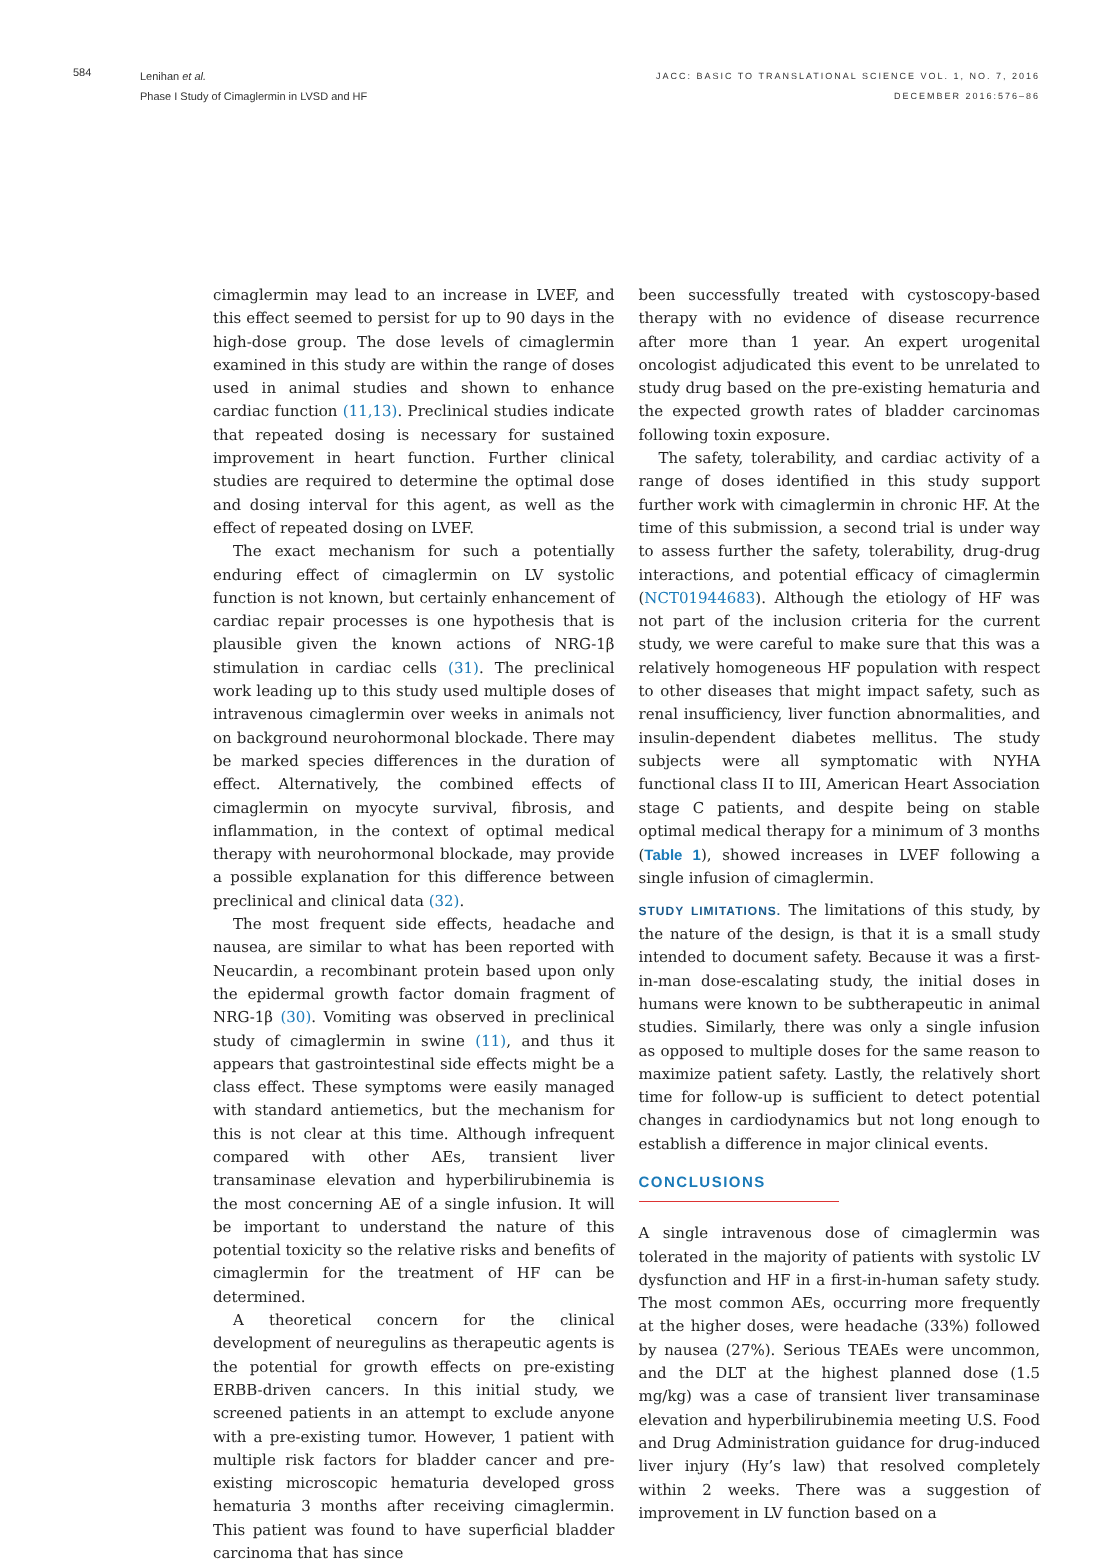584
Lenihan et al.
Phase I Study of Cimaglermin in LVSD and HF
JACC: BASIC TO TRANSLATIONAL SCIENCE VOL. 1, NO. 7, 2016
DECEMBER 2016:576–86
cimaglermin may lead to an increase in LVEF, and this effect seemed to persist for up to 90 days in the high-dose group. The dose levels of cimaglermin examined in this study are within the range of doses used in animal studies and shown to enhance cardiac function (11,13). Preclinical studies indicate that repeated dosing is necessary for sustained improvement in heart function. Further clinical studies are required to determine the optimal dose and dosing interval for this agent, as well as the effect of repeated dosing on LVEF.
The exact mechanism for such a potentially enduring effect of cimaglermin on LV systolic function is not known, but certainly enhancement of cardiac repair processes is one hypothesis that is plausible given the known actions of NRG-1β stimulation in cardiac cells (31). The preclinical work leading up to this study used multiple doses of intravenous cimaglermin over weeks in animals not on background neurohormonal blockade. There may be marked species differences in the duration of effect. Alternatively, the combined effects of cimaglermin on myocyte survival, fibrosis, and inflammation, in the context of optimal medical therapy with neurohormonal blockade, may provide a possible explanation for this difference between preclinical and clinical data (32).
The most frequent side effects, headache and nausea, are similar to what has been reported with Neucardin, a recombinant protein based upon only the epidermal growth factor domain fragment of NRG-1β (30). Vomiting was observed in preclinical study of cimaglermin in swine (11), and thus it appears that gastrointestinal side effects might be a class effect. These symptoms were easily managed with standard antiemetics, but the mechanism for this is not clear at this time. Although infrequent compared with other AEs, transient liver transaminase elevation and hyperbilirubinemia is the most concerning AE of a single infusion. It will be important to understand the nature of this potential toxicity so the relative risks and benefits of cimaglermin for the treatment of HF can be determined.
A theoretical concern for the clinical development of neuregulins as therapeutic agents is the potential for growth effects on pre-existing ERBB-driven cancers. In this initial study, we screened patients in an attempt to exclude anyone with a pre-existing tumor. However, 1 patient with multiple risk factors for bladder cancer and pre-existing microscopic hematuria developed gross hematuria 3 months after receiving cimaglermin. This patient was found to have superficial bladder carcinoma that has since
been successfully treated with cystoscopy-based therapy with no evidence of disease recurrence after more than 1 year. An expert urogenital oncologist adjudicated this event to be unrelated to study drug based on the pre-existing hematuria and the expected growth rates of bladder carcinomas following toxin exposure.
The safety, tolerability, and cardiac activity of a range of doses identified in this study support further work with cimaglermin in chronic HF. At the time of this submission, a second trial is under way to assess further the safety, tolerability, drug-drug interactions, and potential efficacy of cimaglermin (NCT01944683). Although the etiology of HF was not part of the inclusion criteria for the current study, we were careful to make sure that this was a relatively homogeneous HF population with respect to other diseases that might impact safety, such as renal insufficiency, liver function abnormalities, and insulin-dependent diabetes mellitus. The study subjects were all symptomatic with NYHA functional class II to III, American Heart Association stage C patients, and despite being on stable optimal medical therapy for a minimum of 3 months (Table 1), showed increases in LVEF following a single infusion of cimaglermin.
STUDY LIMITATIONS. The limitations of this study, by the nature of the design, is that it is a small study intended to document safety. Because it was a first-in-man dose-escalating study, the initial doses in humans were known to be subtherapeutic in animal studies. Similarly, there was only a single infusion as opposed to multiple doses for the same reason to maximize patient safety. Lastly, the relatively short time for follow-up is sufficient to detect potential changes in cardiodynamics but not long enough to establish a difference in major clinical events.
CONCLUSIONS
A single intravenous dose of cimaglermin was tolerated in the majority of patients with systolic LV dysfunction and HF in a first-in-human safety study. The most common AEs, occurring more frequently at the higher doses, were headache (33%) followed by nausea (27%). Serious TEAEs were uncommon, and the DLT at the highest planned dose (1.5 mg/kg) was a case of transient liver transaminase elevation and hyperbilirubinemia meeting U.S. Food and Drug Administration guidance for drug-induced liver injury (Hy’s law) that resolved completely within 2 weeks. There was a suggestion of improvement in LV function based on a